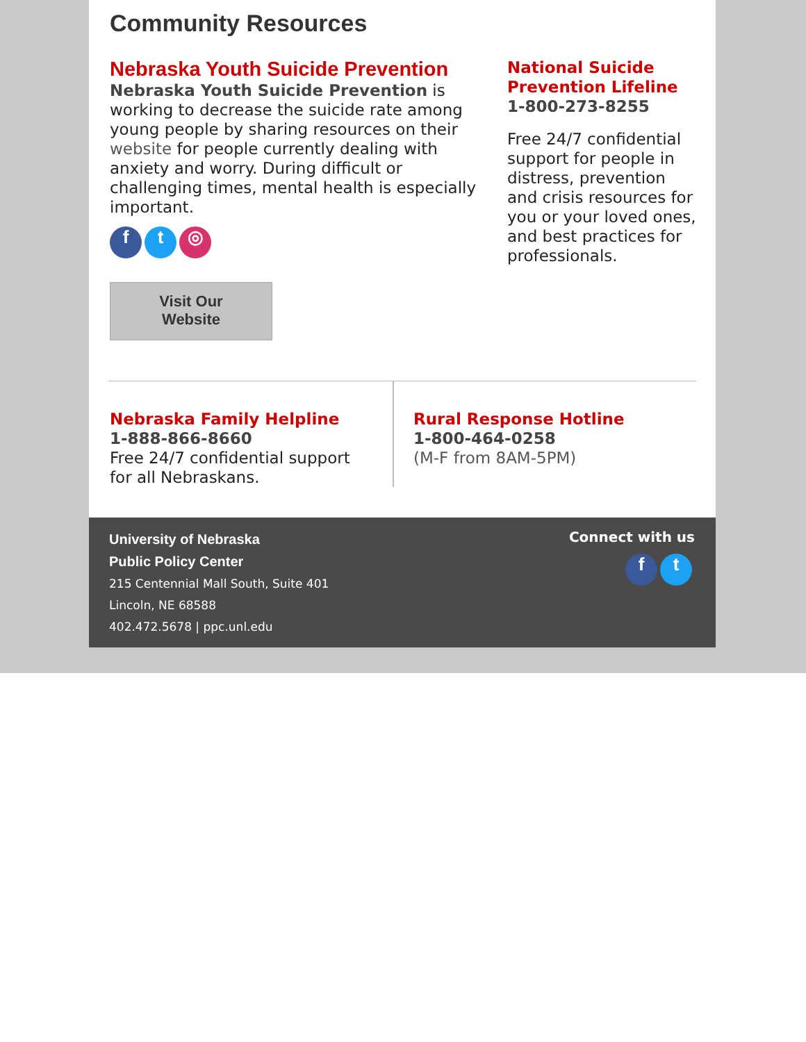Community Resources
Nebraska Youth Suicide Prevention
Nebraska Youth Suicide Prevention is working to decrease the suicide rate among young people by sharing resources on their website for people currently dealing with anxiety and worry. During difficult or challenging times, mental health is especially important.
f t ◎
Visit Our
Website
National Suicide Prevention Lifeline
1-800-273-8255
Free 24/7 confidential support for people in distress, prevention and crisis resources for you or your loved ones, and best practices for professionals.
Nebraska Family Helpline
1-888-866-8660
Free 24/7 confidential support
for all Nebraskans.
Rural Response Hotline
1-800-464-0258
(M-F from 8AM-5PM)
University of Nebraska
Public Policy Center
215 Centennial Mall South, Suite 401
Lincoln, NE 68588
402.472.5678 | ppc.unl.edu
Connect with us
f t